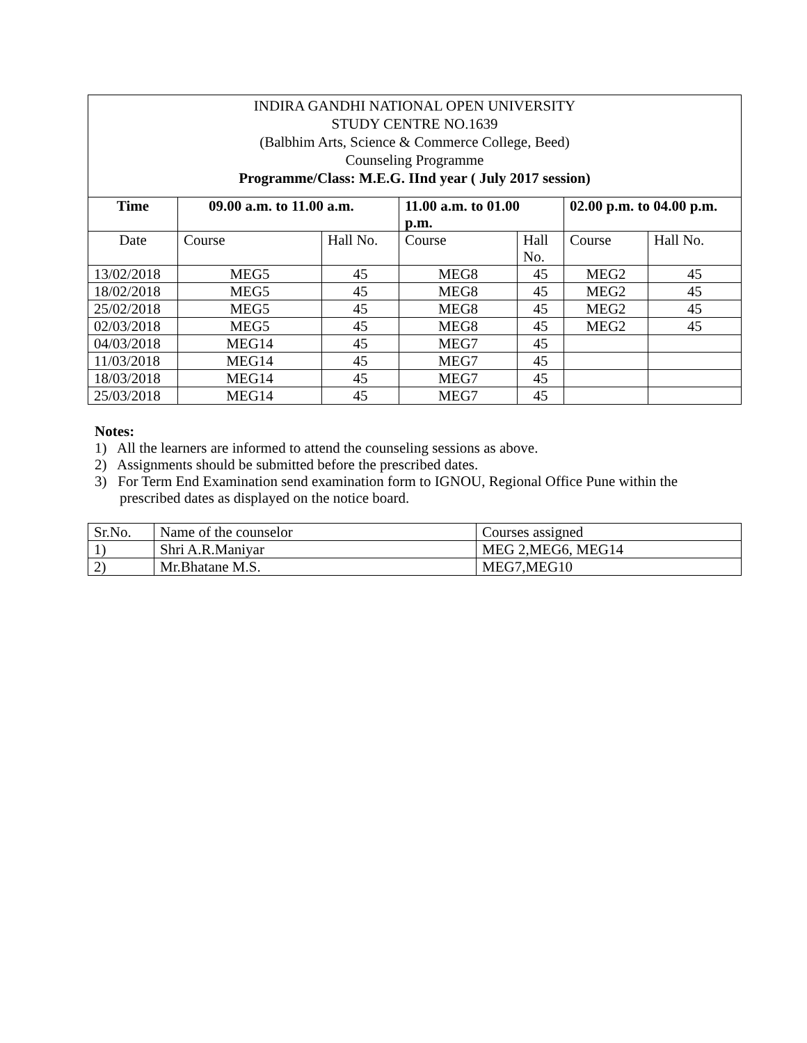| INDIRA GANDHI NATIONAL OPEN UNIVERSITY STUDY CENTRE NO.1639 (Balbhim Arts, Science & Commerce College, Beed) Counseling Programme Programme/Class: M.E.G. IInd year ( July 2017 session) | | | | | | |
| Time | 09.00 a.m. to 11.00 a.m. | | 11.00 a.m. to 01.00 p.m. | | 02.00 p.m. to 04.00 p.m. | |
| Date | Course | Hall No. | Course | Hall No. | Course | Hall No. |
| 13/02/2018 | MEG5 | 45 | MEG8 | 45 | MEG2 | 45 |
| 18/02/2018 | MEG5 | 45 | MEG8 | 45 | MEG2 | 45 |
| 25/02/2018 | MEG5 | 45 | MEG8 | 45 | MEG2 | 45 |
| 02/03/2018 | MEG5 | 45 | MEG8 | 45 | MEG2 | 45 |
| 04/03/2018 | MEG14 | 45 | MEG7 | 45 | | |
| 11/03/2018 | MEG14 | 45 | MEG7 | 45 | | |
| 18/03/2018 | MEG14 | 45 | MEG7 | 45 | | |
| 25/03/2018 | MEG14 | 45 | MEG7 | 45 | | |
Notes:
1) All the learners are informed to attend the counseling sessions as above.
2) Assignments should be submitted before the prescribed dates.
3) For Term End Examination send examination form to IGNOU, Regional Office Pune within the prescribed dates as displayed on the notice board.
| Sr.No. | Name of the counselor | Courses assigned |
| 1) | Shri A.R.Maniyar | MEG 2,MEG6, MEG14 |
| 2) | Mr.Bhatane M.S. | MEG7,MEG10 |